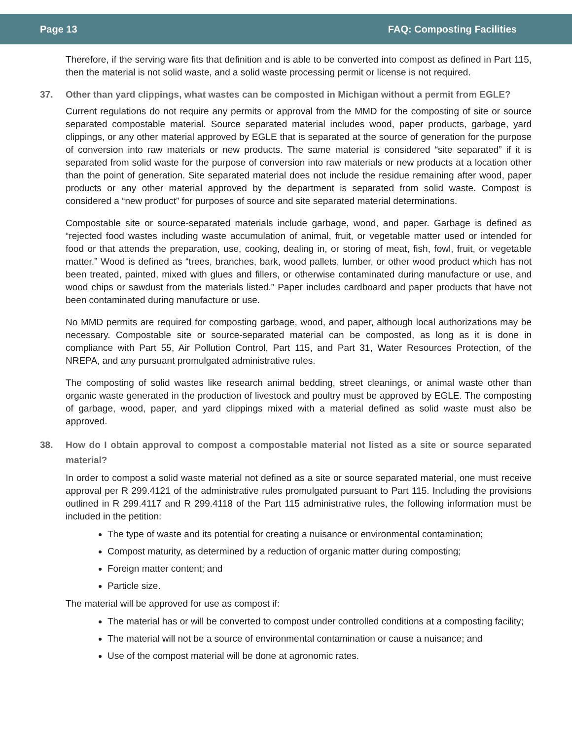Page 13 FAQ: Composting Facilities
Therefore, if the serving ware fits that definition and is able to be converted into compost as defined in Part 115, then the material is not solid waste, and a solid waste processing permit or license is not required.
37. Other than yard clippings, what wastes can be composted in Michigan without a permit from EGLE?
Current regulations do not require any permits or approval from the MMD for the composting of site or source separated compostable material. Source separated material includes wood, paper products, garbage, yard clippings, or any other material approved by EGLE that is separated at the source of generation for the purpose of conversion into raw materials or new products. The same material is considered “site separated” if it is separated from solid waste for the purpose of conversion into raw materials or new products at a location other than the point of generation. Site separated material does not include the residue remaining after wood, paper products or any other material approved by the department is separated from solid waste. Compost is considered a “new product” for purposes of source and site separated material determinations.
Compostable site or source-separated materials include garbage, wood, and paper. Garbage is defined as “rejected food wastes including waste accumulation of animal, fruit, or vegetable matter used or intended for food or that attends the preparation, use, cooking, dealing in, or storing of meat, fish, fowl, fruit, or vegetable matter.” Wood is defined as “trees, branches, bark, wood pallets, lumber, or other wood product which has not been treated, painted, mixed with glues and fillers, or otherwise contaminated during manufacture or use, and wood chips or sawdust from the materials listed.” Paper includes cardboard and paper products that have not been contaminated during manufacture or use.
No MMD permits are required for composting garbage, wood, and paper, although local authorizations may be necessary. Compostable site or source-separated material can be composted, as long as it is done in compliance with Part 55, Air Pollution Control, Part 115, and Part 31, Water Resources Protection, of the NREPA, and any pursuant promulgated administrative rules.
The composting of solid wastes like research animal bedding, street cleanings, or animal waste other than organic waste generated in the production of livestock and poultry must be approved by EGLE. The composting of garbage, wood, paper, and yard clippings mixed with a material defined as solid waste must also be approved.
38. How do I obtain approval to compost a compostable material not listed as a site or source separated material?
In order to compost a solid waste material not defined as a site or source separated material, one must receive approval per R 299.4121 of the administrative rules promulgated pursuant to Part 115. Including the provisions outlined in R 299.4117 and R 299.4118 of the Part 115 administrative rules, the following information must be included in the petition:
The type of waste and its potential for creating a nuisance or environmental contamination;
Compost maturity, as determined by a reduction of organic matter during composting;
Foreign matter content; and
Particle size.
The material will be approved for use as compost if:
The material has or will be converted to compost under controlled conditions at a composting facility;
The material will not be a source of environmental contamination or cause a nuisance; and
Use of the compost material will be done at agronomic rates.